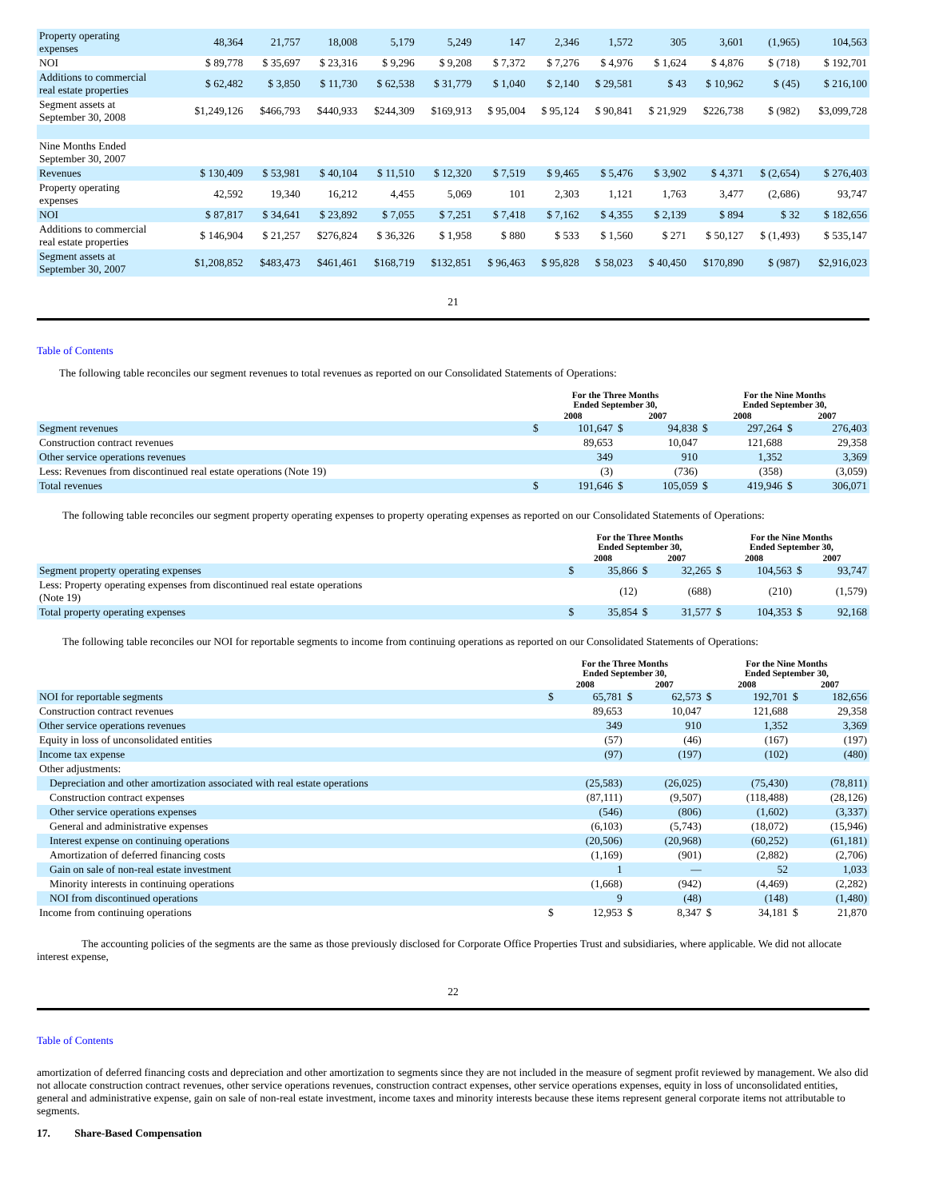| Property operating expenses | 48,364 | 21,757 | 18,008 | 5,179 | 5,249 | 147 | 2,346 | 1,572 | 305 | 3,601 | (1,965) | 104,563 |
| NOI | $ 89,778 | $ 35,697 | $ 23,316 | $ 9,296 | $ 9,208 | $ 7,372 | $ 7,276 | $ 4,976 | $ 1,624 | $ 4,876 | $ (718) | $ 192,701 |
| Additions to commercial real estate properties | $ 62,482 | $ 3,850 | $ 11,730 | $ 62,538 | $ 31,779 | $ 1,040 | $ 2,140 | $ 29,581 | $ 43 | $ 10,962 | $ (45) | $ 216,100 |
| Segment assets at September 30, 2008 | $1,249,126 | $466,793 | $440,933 | $244,309 | $169,913 | $ 95,004 | $ 95,124 | $ 90,841 | $ 21,929 | $226,738 | $ (982) | $3,099,728 |
| Nine Months Ended September 30, 2007 | | | | | | | | | | | | |
| Revenues | $ 130,409 | $ 53,981 | $ 40,104 | $ 11,510 | $ 12,320 | $ 7,519 | $ 9,465 | $ 5,476 | $ 3,902 | $ 4,371 | $ (2,654) | $ 276,403 |
| Property operating expenses | 42,592 | 19,340 | 16,212 | 4,455 | 5,069 | 101 | 2,303 | 1,121 | 1,763 | 3,477 | (2,686) | 93,747 |
| NOI | $ 87,817 | $ 34,641 | $ 23,892 | $ 7,055 | $ 7,251 | $ 7,418 | $ 7,162 | $ 4,355 | $ 2,139 | $ 894 | $ 32 | $ 182,656 |
| Additions to commercial real estate properties | $ 146,904 | $ 21,257 | $276,824 | $ 36,326 | $ 1,958 | $ 880 | $ 533 | $ 1,560 | $ 271 | $ 50,127 | $ (1,493) | $ 535,147 |
| Segment assets at September 30, 2007 | $1,208,852 | $483,473 | $461,461 | $168,719 | $132,851 | $ 96,463 | $ 95,828 | $ 58,023 | $ 40,450 | $170,890 | $ (987) | $2,916,023 |
21
Table of Contents
The following table reconciles our segment revenues to total revenues as reported on our Consolidated Statements of Operations:
| | For the Three Months Ended September 30, | | | | For the Nine Months Ended September 30, | | | |
| --- | --- | --- | --- | --- | --- | --- | --- | --- |
| | 2008 | | 2007 | | 2008 | | 2007 | |
| Segment revenues | $ | 101,647 | $ | 94,838 | $ | 297,264 | $ | 276,403 |
| Construction contract revenues | | 89,653 | | 10,047 | | 121,688 | | 29,358 |
| Other service operations revenues | | 349 | | 910 | | 1,352 | | 3,369 |
| Less: Revenues from discontinued real estate operations (Note 19) | | (3) | | (736) | | (358) | | (3,059) |
| Total revenues | $ | 191,646 | $ | 105,059 | $ | 419,946 | $ | 306,071 |
The following table reconciles our segment property operating expenses to property operating expenses as reported on our Consolidated Statements of Operations:
| | For the Three Months Ended September 30, | | | | For the Nine Months Ended September 30, | | | |
| --- | --- | --- | --- | --- | --- | --- | --- | --- |
| | 2008 | | 2007 | | 2008 | | 2007 | |
| Segment property operating expenses | $ | 35,866 | $ | 32,265 | $ | 104,563 | $ | 93,747 |
| Less: Property operating expenses from discontinued real estate operations (Note 19) | | (12) | | (688) | | (210) | | (1,579) |
| Total property operating expenses | $ | 35,854 | $ | 31,577 | $ | 104,353 | $ | 92,168 |
The following table reconciles our NOI for reportable segments to income from continuing operations as reported on our Consolidated Statements of Operations:
| | For the Three Months Ended September 30, | | | | For the Nine Months Ended September 30, | | | |
| --- | --- | --- | --- | --- | --- | --- | --- | --- |
| | 2008 | | 2007 | | 2008 | | 2007 | |
| NOI for reportable segments | $ | 65,781 | $ | 62,573 | $ | 192,701 | $ | 182,656 |
| Construction contract revenues | | 89,653 | | 10,047 | | 121,688 | | 29,358 |
| Other service operations revenues | | 349 | | 910 | | 1,352 | | 3,369 |
| Equity in loss of unconsolidated entities | | (57) | | (46) | | (167) | | (197) |
| Income tax expense | | (97) | | (197) | | (102) | | (480) |
| Other adjustments: | | | | | | | | |
| Depreciation and other amortization associated with real estate operations | | (25,583) | | (26,025) | | (75,430) | | (78,811) |
| Construction contract expenses | | (87,111) | | (9,507) | | (118,488) | | (28,126) |
| Other service operations expenses | | (546) | | (806) | | (1,602) | | (3,337) |
| General and administrative expenses | | (6,103) | | (5,743) | | (18,072) | | (15,946) |
| Interest expense on continuing operations | | (20,506) | | (20,968) | | (60,252) | | (61,181) |
| Amortization of deferred financing costs | | (1,169) | | (901) | | (2,882) | | (2,706) |
| Gain on sale of non-real estate investment | | 1 | | — | | 52 | | 1,033 |
| Minority interests in continuing operations | | (1,668) | | (942) | | (4,469) | | (2,282) |
| NOI from discontinued operations | | 9 | | (48) | | (148) | | (1,480) |
| Income from continuing operations | $ | 12,953 | $ | 8,347 | $ | 34,181 | $ | 21,870 |
The accounting policies of the segments are the same as those previously disclosed for Corporate Office Properties Trust and subsidiaries, where applicable. We did not allocate interest expense,
22
Table of Contents
amortization of deferred financing costs and depreciation and other amortization to segments since they are not included in the measure of segment profit reviewed by management. We also did not allocate construction contract revenues, other service operations revenues, construction contract expenses, other service operations expenses, equity in loss of unconsolidated entities, general and administrative expense, gain on sale of non-real estate investment, income taxes and minority interests because these items represent general corporate items not attributable to segments.
17. Share-Based Compensation